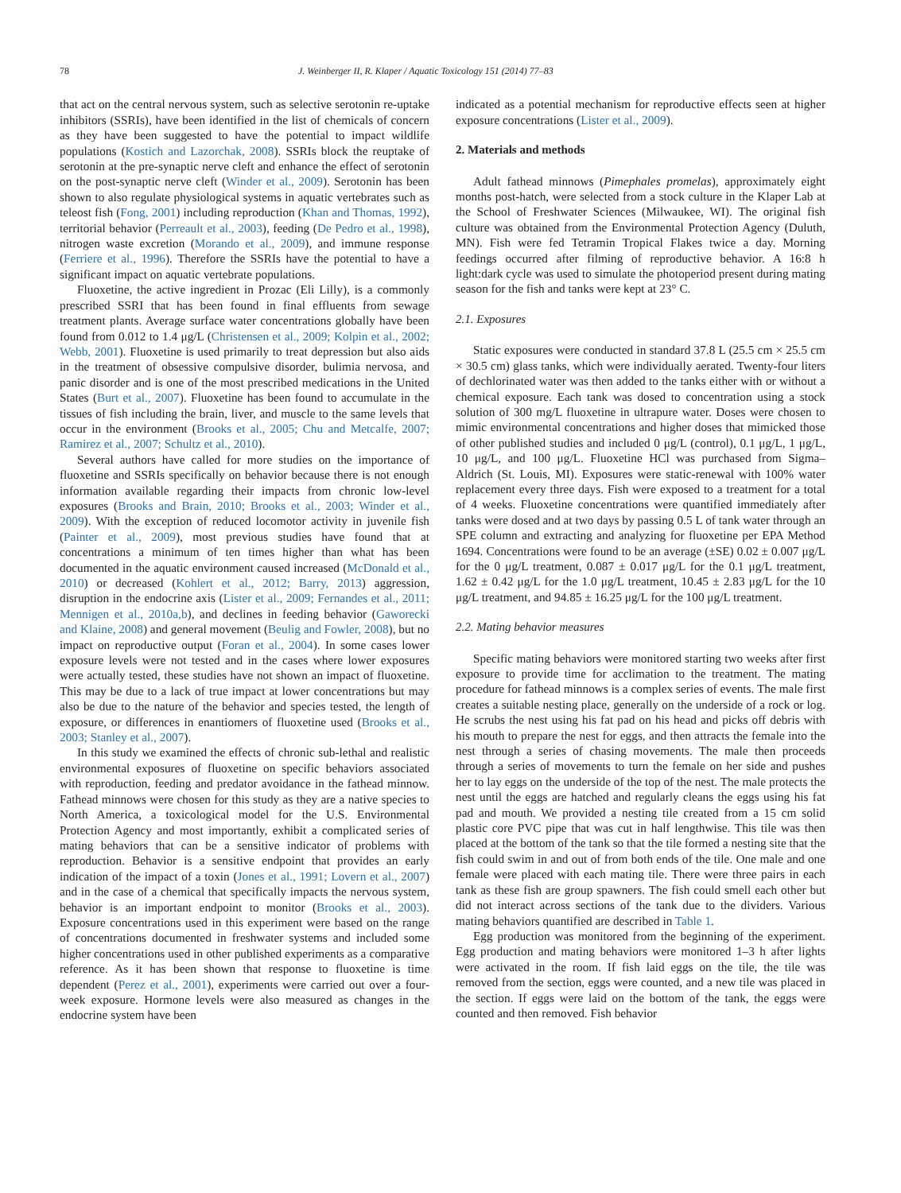78 J. Weinberger II, R. Klaper / Aquatic Toxicology 151 (2014) 77–83
that act on the central nervous system, such as selective serotonin re-uptake inhibitors (SSRIs), have been identified in the list of chemicals of concern as they have been suggested to have the potential to impact wildlife populations (Kostich and Lazorchak, 2008). SSRIs block the reuptake of serotonin at the pre-synaptic nerve cleft and enhance the effect of serotonin on the post-synaptic nerve cleft (Winder et al., 2009). Serotonin has been shown to also regulate physiological systems in aquatic vertebrates such as teleost fish (Fong, 2001) including reproduction (Khan and Thomas, 1992), territorial behavior (Perreault et al., 2003), feeding (De Pedro et al., 1998), nitrogen waste excretion (Morando et al., 2009), and immune response (Ferriere et al., 1996). Therefore the SSRIs have the potential to have a significant impact on aquatic vertebrate populations.
Fluoxetine, the active ingredient in Prozac (Eli Lilly), is a commonly prescribed SSRI that has been found in final effluents from sewage treatment plants. Average surface water concentrations globally have been found from 0.012 to 1.4 μg/L (Christensen et al., 2009; Kolpin et al., 2002; Webb, 2001). Fluoxetine is used primarily to treat depression but also aids in the treatment of obsessive compulsive disorder, bulimia nervosa, and panic disorder and is one of the most prescribed medications in the United States (Burt et al., 2007). Fluoxetine has been found to accumulate in the tissues of fish including the brain, liver, and muscle to the same levels that occur in the environment (Brooks et al., 2005; Chu and Metcalfe, 2007; Ramirez et al., 2007; Schultz et al., 2010).
Several authors have called for more studies on the importance of fluoxetine and SSRIs specifically on behavior because there is not enough information available regarding their impacts from chronic low-level exposures (Brooks and Brain, 2010; Brooks et al., 2003; Winder et al., 2009). With the exception of reduced locomotor activity in juvenile fish (Painter et al., 2009), most previous studies have found that at concentrations a minimum of ten times higher than what has been documented in the aquatic environment caused increased (McDonald et al., 2010) or decreased (Kohlert et al., 2012; Barry, 2013) aggression, disruption in the endocrine axis (Lister et al., 2009; Fernandes et al., 2011; Mennigen et al., 2010a,b), and declines in feeding behavior (Gaworecki and Klaine, 2008) and general movement (Beulig and Fowler, 2008), but no impact on reproductive output (Foran et al., 2004). In some cases lower exposure levels were not tested and in the cases where lower exposures were actually tested, these studies have not shown an impact of fluoxetine. This may be due to a lack of true impact at lower concentrations but may also be due to the nature of the behavior and species tested, the length of exposure, or differences in enantiomers of fluoxetine used (Brooks et al., 2003; Stanley et al., 2007).
In this study we examined the effects of chronic sub-lethal and realistic environmental exposures of fluoxetine on specific behaviors associated with reproduction, feeding and predator avoidance in the fathead minnow. Fathead minnows were chosen for this study as they are a native species to North America, a toxicological model for the U.S. Environmental Protection Agency and most importantly, exhibit a complicated series of mating behaviors that can be a sensitive indicator of problems with reproduction. Behavior is a sensitive endpoint that provides an early indication of the impact of a toxin (Jones et al., 1991; Lovern et al., 2007) and in the case of a chemical that specifically impacts the nervous system, behavior is an important endpoint to monitor (Brooks et al., 2003). Exposure concentrations used in this experiment were based on the range of concentrations documented in freshwater systems and included some higher concentrations used in other published experiments as a comparative reference. As it has been shown that response to fluoxetine is time dependent (Perez et al., 2001), experiments were carried out over a four-week exposure. Hormone levels were also measured as changes in the endocrine system have been
indicated as a potential mechanism for reproductive effects seen at higher exposure concentrations (Lister et al., 2009).
2. Materials and methods
Adult fathead minnows (Pimephales promelas), approximately eight months post-hatch, were selected from a stock culture in the Klaper Lab at the School of Freshwater Sciences (Milwaukee, WI). The original fish culture was obtained from the Environmental Protection Agency (Duluth, MN). Fish were fed Tetramin Tropical Flakes twice a day. Morning feedings occurred after filming of reproductive behavior. A 16:8 h light:dark cycle was used to simulate the photoperiod present during mating season for the fish and tanks were kept at 23° C.
2.1. Exposures
Static exposures were conducted in standard 37.8 L (25.5 cm × 25.5 cm × 30.5 cm) glass tanks, which were individually aerated. Twenty-four liters of dechlorinated water was then added to the tanks either with or without a chemical exposure. Each tank was dosed to concentration using a stock solution of 300 mg/L fluoxetine in ultrapure water. Doses were chosen to mimic environmental concentrations and higher doses that mimicked those of other published studies and included 0 μg/L (control), 0.1 μg/L, 1 μg/L, 10 μg/L, and 100 μg/L. Fluoxetine HCl was purchased from Sigma–Aldrich (St. Louis, MI). Exposures were static-renewal with 100% water replacement every three days. Fish were exposed to a treatment for a total of 4 weeks. Fluoxetine concentrations were quantified immediately after tanks were dosed and at two days by passing 0.5 L of tank water through an SPE column and extracting and analyzing for fluoxetine per EPA Method 1694. Concentrations were found to be an average (±SE) 0.02 ± 0.007 μg/L for the 0 μg/L treatment, 0.087 ± 0.017 μg/L for the 0.1 μg/L treatment, 1.62 ± 0.42 μg/L for the 1.0 μg/L treatment, 10.45 ± 2.83 μg/L for the 10 μg/L treatment, and 94.85 ± 16.25 μg/L for the 100 μg/L treatment.
2.2. Mating behavior measures
Specific mating behaviors were monitored starting two weeks after first exposure to provide time for acclimation to the treatment. The mating procedure for fathead minnows is a complex series of events. The male first creates a suitable nesting place, generally on the underside of a rock or log. He scrubs the nest using his fat pad on his head and picks off debris with his mouth to prepare the nest for eggs, and then attracts the female into the nest through a series of chasing movements. The male then proceeds through a series of movements to turn the female on her side and pushes her to lay eggs on the underside of the top of the nest. The male protects the nest until the eggs are hatched and regularly cleans the eggs using his fat pad and mouth. We provided a nesting tile created from a 15 cm solid plastic core PVC pipe that was cut in half lengthwise. This tile was then placed at the bottom of the tank so that the tile formed a nesting site that the fish could swim in and out of from both ends of the tile. One male and one female were placed with each mating tile. There were three pairs in each tank as these fish are group spawners. The fish could smell each other but did not interact across sections of the tank due to the dividers. Various mating behaviors quantified are described in Table 1.
Egg production was monitored from the beginning of the experiment. Egg production and mating behaviors were monitored 1–3 h after lights were activated in the room. If fish laid eggs on the tile, the tile was removed from the section, eggs were counted, and a new tile was placed in the section. If eggs were laid on the bottom of the tank, the eggs were counted and then removed. Fish behavior